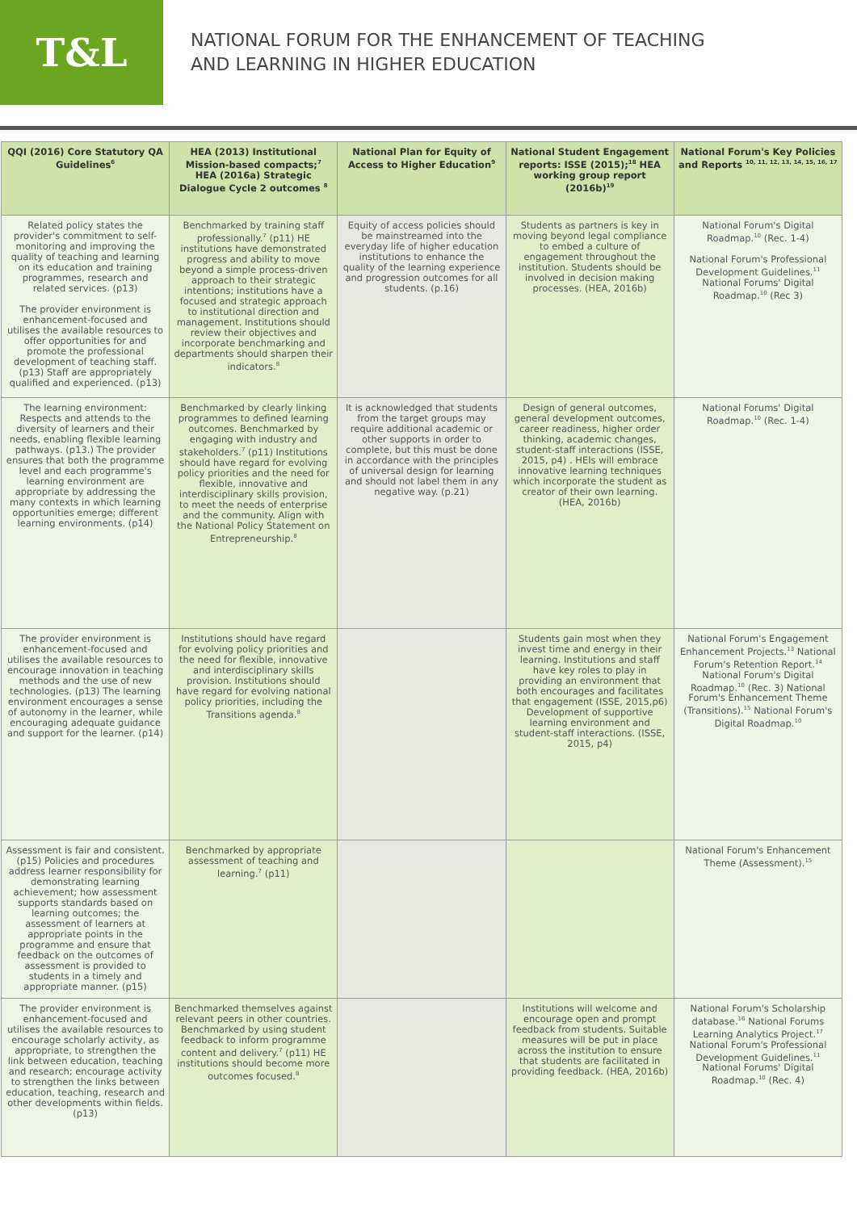T&L
NATIONAL FORUM FOR THE ENHANCEMENT OF TEACHING
AND LEARNING IN HIGHER EDUCATION
| QQI (2016) Core Statutory QA Guidelines<sup>6</sup> | HEA (2013) Institutional Mission-based compacts;<sup>7</sup> HEA (2016a) Strategic Dialogue Cycle 2 outcomes <sup>8</sup> | National Plan for Equity of Access to Higher Education<sup>9</sup> | National Student Engagement reports: ISSE (2015);<sup>18</sup> HEA working group report (2016b)<sup>19</sup> | National Forum's Key Policies and Reports <sup>10, 11, 12, 13, 14, 15, 16, 17</sup> |
| --- | --- | --- | --- | --- |
| Related policy states the provider's commitment to self-monitoring and improving the quality of teaching and learning on its education and training programmes, research and related services. (p13) The provider environment is enhancement-focused and utilises the available resources to offer opportunities for and promote the professional development of teaching staff. (p13) Staff are appropriately qualified and experienced. (p13) | Benchmarked by training staff professionally.<sup>7</sup> (p11) HE institutions have demonstrated progress and ability to move beyond a simple process-driven approach to their strategic intentions; institutions have a focused and strategic approach to institutional direction and management. Institutions should review their objectives and incorporate benchmarking and departments should sharpen their indicators.<sup>8</sup> | Equity of access policies should be mainstreamed into the everyday life of higher education institutions to enhance the quality of the learning experience and progression outcomes for all students. (p.16) | Students as partners is key in moving beyond legal compliance to embed a culture of engagement throughout the institution. Students should be involved in decision making processes. (HEA, 2016b) | National Forum's Digital Roadmap.<sup>10</sup> (Rec. 1-4) National Forum's Professional Development Guidelines.<sup>11</sup> National Forums' Digital Roadmap.<sup>10</sup> (Rec 3) |
| The learning environment: Respects and attends to the diversity of learners and their needs, enabling flexible learning pathways. (p13.) The provider ensures that both the programme level and each programme's learning environment are appropriate by addressing the many contexts in which learning opportunities emerge; different learning environments. (p14) | Benchmarked by clearly linking programmes to defined learning outcomes. Benchmarked by engaging with industry and stakeholders.<sup>7</sup> (p11) Institutions should have regard for evolving policy priorities and the need for flexible, innovative and interdisciplinary skills provision, to meet the needs of enterprise and the community. Align with the National Policy Statement on Entrepreneurship.<sup>8</sup> | It is acknowledged that students from the target groups may require additional academic or other supports in order to complete, but this must be done in accordance with the principles of universal design for learning and should not label them in any negative way. (p.21) | Design of general outcomes, general development outcomes, career readiness, higher order thinking, academic changes, student-staff interactions (ISSE, 2015, p4) . HEIs will embrace innovative learning techniques which incorporate the student as creator of their own learning. (HEA, 2016b) | National Forums' Digital Roadmap.<sup>10</sup> (Rec. 1-4) |
| The provider environment is enhancement-focused and utilises the available resources to encourage innovation in teaching methods and the use of new technologies. (p13) The learning environment encourages a sense of autonomy in the learner, while encouraging adequate guidance and support for the learner. (p14) | Institutions should have regard for evolving policy priorities and the need for flexible, innovative and interdisciplinary skills provision. Institutions should have regard for evolving national policy priorities, including the Transitions agenda.<sup>8</sup> | | Students gain most when they invest time and energy in their learning. Institutions and staff have key roles to play in providing an environment that both encourages and facilitates that engagement (ISSE, 2015,p6) Development of supportive learning environment and student-staff interactions. (ISSE, 2015, p4) | National Forum's Engagement Enhancement Projects.<sup>13</sup> National Forum's Retention Report.<sup>14</sup> National Forum's Digital Roadmap.<sup>10</sup> (Rec. 3) National Forum's Enhancement Theme (Transitions).<sup>15</sup> National Forum's Digital Roadmap.<sup>10</sup> |
| Assessment is fair and consistent. (p15) Policies and procedures address learner responsibility for demonstrating learning achievement; how assessment supports standards based on learning outcomes; the assessment of learners at appropriate points in the programme and ensure that feedback on the outcomes of assessment is provided to students in a timely and appropriate manner. (p15) | Benchmarked by appropriate assessment of teaching and learning.<sup>7</sup> (p11) | | | National Forum's Enhancement Theme (Assessment).<sup>15</sup> |
| The provider environment is enhancement-focused and utilises the available resources to encourage scholarly activity, as appropriate, to strengthen the link between education, teaching and research; encourage activity to strengthen the links between education, teaching, research and other developments within fields. (p13) | Benchmarked themselves against relevant peers in other countries. Benchmarked by using student feedback to inform programme content and delivery.<sup>7</sup> (p11) HE institutions should become more outcomes focused.<sup>8</sup> | | Institutions will welcome and encourage open and prompt feedback from students. Suitable measures will be put in place across the institution to ensure that students are facilitated in providing feedback. (HEA, 2016b) | National Forum's Scholarship database.<sup>16</sup> National Forums Learning Analytics Project.<sup>17</sup> National Forum's Professional Development Guidelines.<sup>11</sup> National Forums' Digital Roadmap.<sup>10</sup> (Rec. 4) |